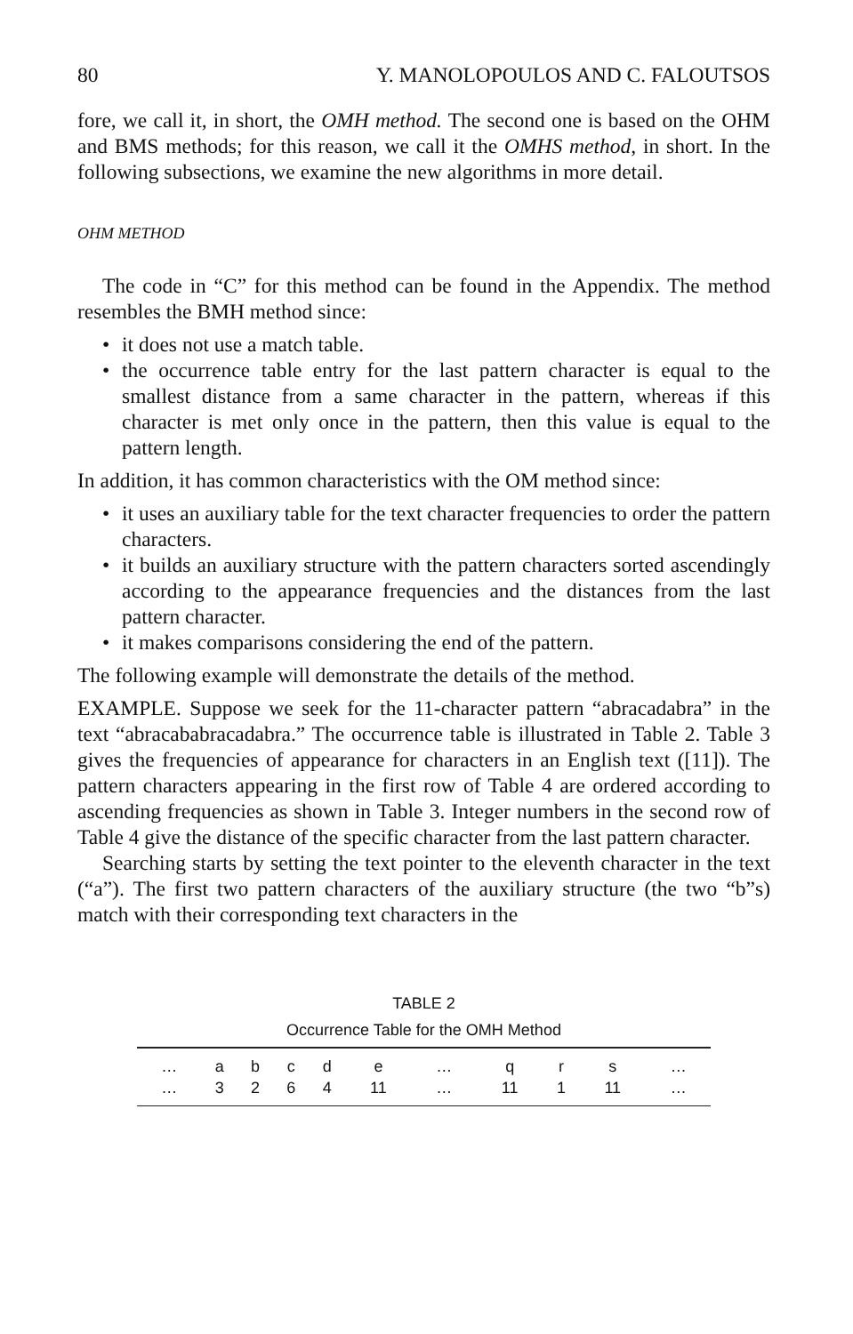80 Y. MANOLOPOULOS AND C. FALOUTSOS
fore, we call it, in short, the OMH method. The second one is based on the OHM and BMS methods; for this reason, we call it the OMHS method, in short. In the following subsections, we examine the new algorithms in more detail.
OHM METHOD
The code in “C” for this method can be found in the Appendix. The method resembles the BMH method since:
• it does not use a match table.
• the occurrence table entry for the last pattern character is equal to the smallest distance from a same character in the pattern, whereas if this character is met only once in the pattern, then this value is equal to the pattern length.
In addition, it has common characteristics with the OM method since:
• it uses an auxiliary table for the text character frequencies to order the pattern characters.
• it builds an auxiliary structure with the pattern characters sorted ascendingly according to the appearance frequencies and the distances from the last pattern character.
• it makes comparisons considering the end of the pattern.
The following example will demonstrate the details of the method.
EXAMPLE. Suppose we seek for the 11-character pattern “abracadabra” in the text “abracababracadabra.” The occurrence table is illustrated in Table 2. Table 3 gives the frequencies of appearance for characters in an English text ([11]). The pattern characters appearing in the first row of Table 4 are ordered according to ascending frequencies as shown in Table 3. Integer numbers in the second row of Table 4 give the distance of the specific character from the last pattern character.
Searching starts by setting the text pointer to the eleventh character in the text (“a”). The first two pattern characters of the auxiliary structure (the two “b”s) match with their corresponding text characters in the
TABLE 2
Occurrence Table for the OMH Method
| … | a | b | c | d | e | … | q | r | s | … |
| … | 3 | 2 | 6 | 4 | 11 | … | 11 | 1 | 11 | … |